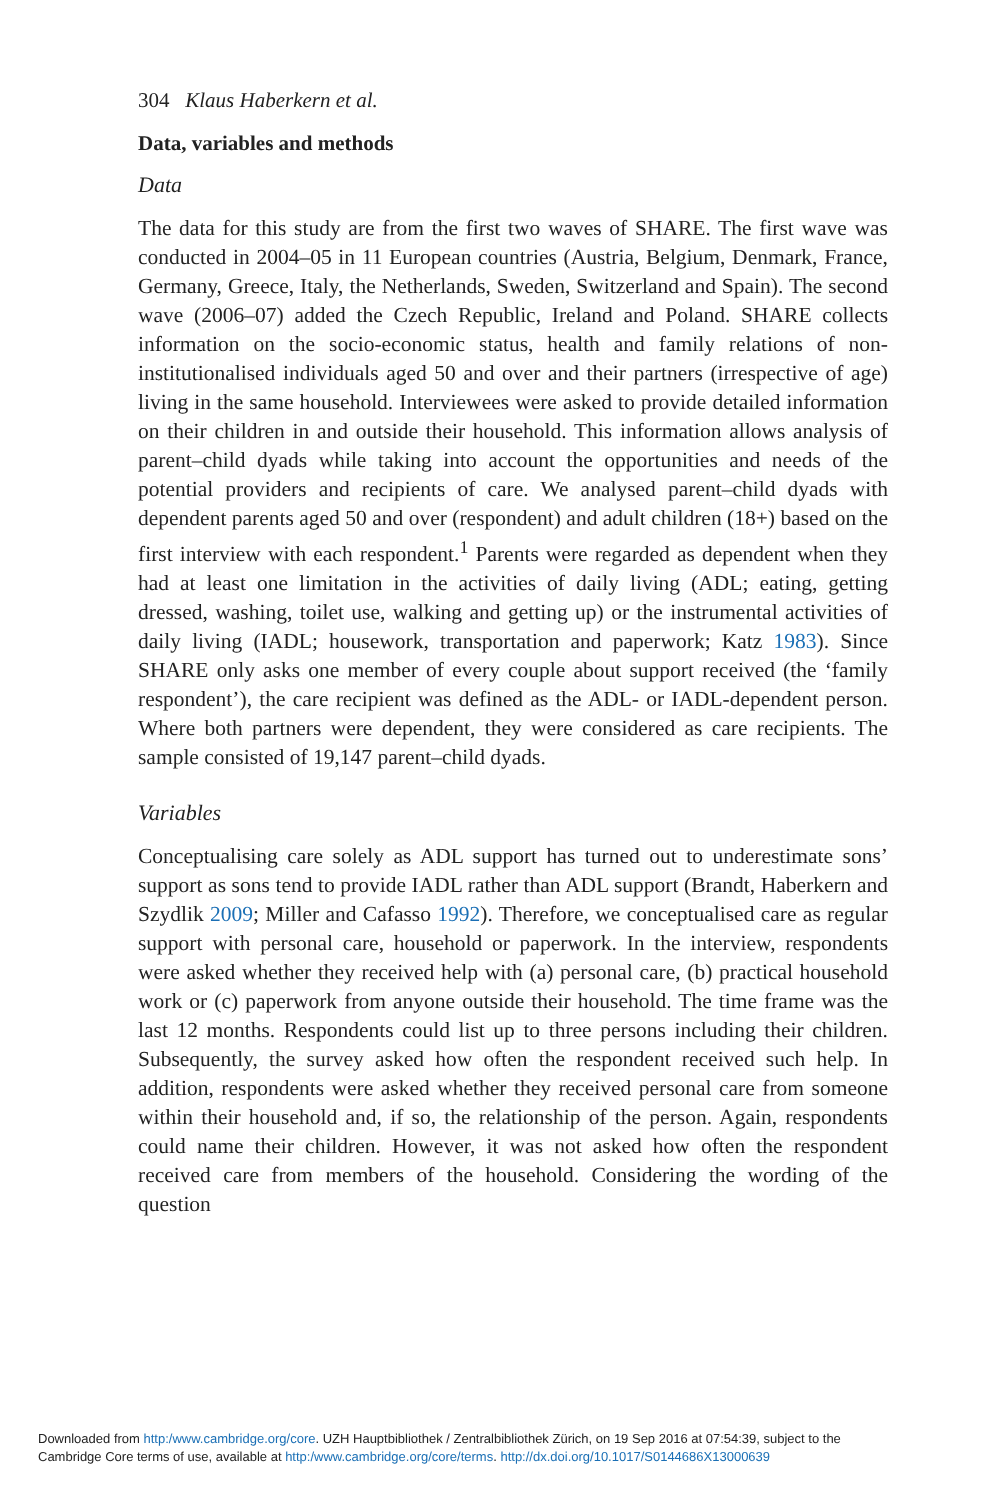304 Klaus Haberkern et al.
Data, variables and methods
Data
The data for this study are from the first two waves of SHARE. The first wave was conducted in 2004–05 in 11 European countries (Austria, Belgium, Denmark, France, Germany, Greece, Italy, the Netherlands, Sweden, Switzerland and Spain). The second wave (2006–07) added the Czech Republic, Ireland and Poland. SHARE collects information on the socio-economic status, health and family relations of non-institutionalised individuals aged 50 and over and their partners (irrespective of age) living in the same household. Interviewees were asked to provide detailed information on their children in and outside their household. This information allows analysis of parent–child dyads while taking into account the opportunities and needs of the potential providers and recipients of care. We analysed parent–child dyads with dependent parents aged 50 and over (respondent) and adult children (18+) based on the first interview with each respondent.<sup>1</sup> Parents were regarded as dependent when they had at least one limitation in the activities of daily living (ADL; eating, getting dressed, washing, toilet use, walking and getting up) or the instrumental activities of daily living (IADL; housework, transportation and paperwork; Katz 1983). Since SHARE only asks one member of every couple about support received (the ‘family respondent’), the care recipient was defined as the ADL- or IADL-dependent person. Where both partners were dependent, they were considered as care recipients. The sample consisted of 19,147 parent–child dyads.
Variables
Conceptualising care solely as ADL support has turned out to underestimate sons’ support as sons tend to provide IADL rather than ADL support (Brandt, Haberkern and Szydlik 2009; Miller and Cafasso 1992). Therefore, we conceptualised care as regular support with personal care, household or paperwork. In the interview, respondents were asked whether they received help with (a) personal care, (b) practical household work or (c) paperwork from anyone outside their household. The time frame was the last 12 months. Respondents could list up to three persons including their children. Subsequently, the survey asked how often the respondent received such help. In addition, respondents were asked whether they received personal care from someone within their household and, if so, the relationship of the person. Again, respondents could name their children. However, it was not asked how often the respondent received care from members of the household. Considering the wording of the question
Downloaded from http:/www.cambridge.org/core. UZH Hauptbibliothek / Zentralbibliothek Zürich, on 19 Sep 2016 at 07:54:39, subject to the
Cambridge Core terms of use, available at http:/www.cambridge.org/core/terms. http://dx.doi.org/10.1017/S0144686X13000639